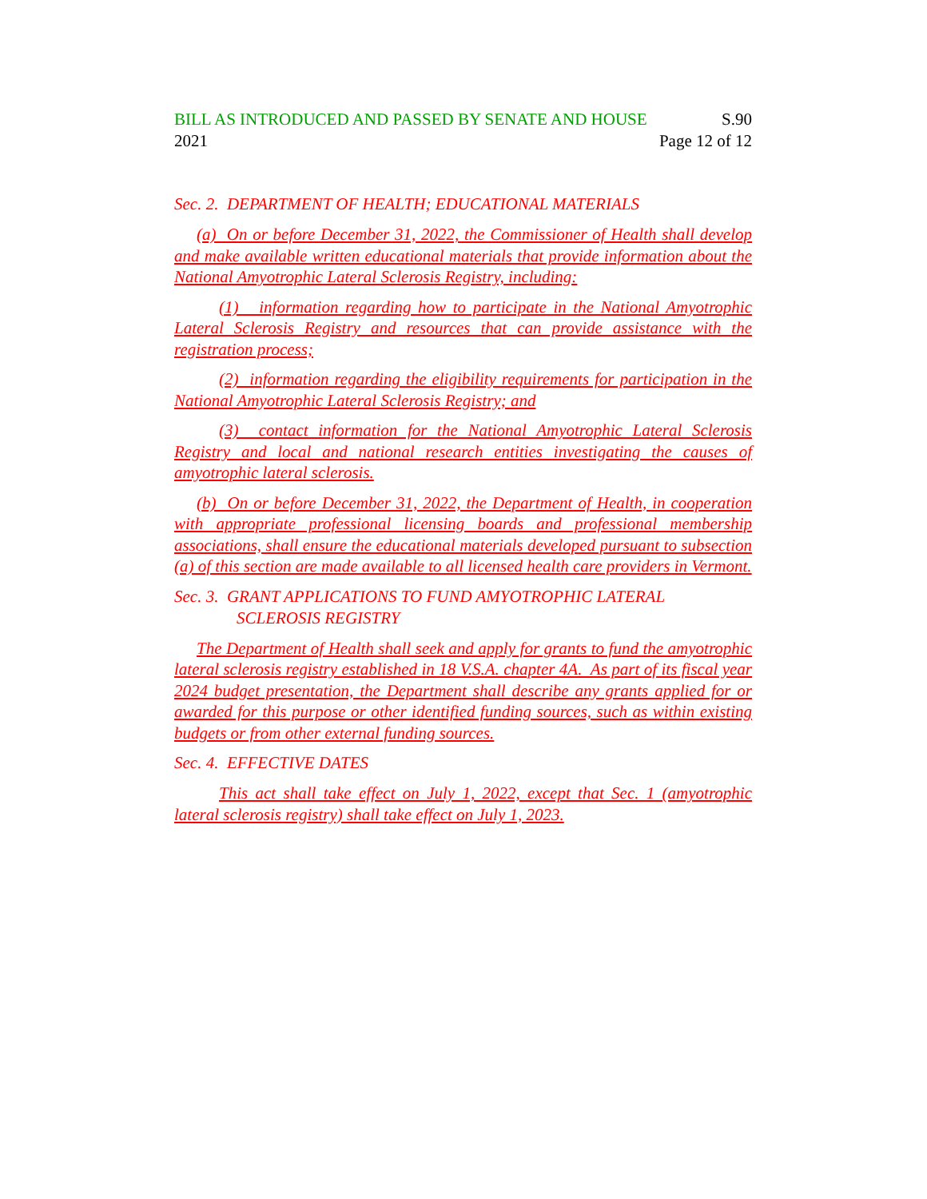BILL AS INTRODUCED AND PASSED BY SENATE AND HOUSE S.90
2021 Page 12 of 12
Sec. 2. DEPARTMENT OF HEALTH; EDUCATIONAL MATERIALS
(a) On or before December 31, 2022, the Commissioner of Health shall develop and make available written educational materials that provide information about the National Amyotrophic Lateral Sclerosis Registry, including:
(1) information regarding how to participate in the National Amyotrophic Lateral Sclerosis Registry and resources that can provide assistance with the registration process;
(2) information regarding the eligibility requirements for participation in the National Amyotrophic Lateral Sclerosis Registry; and
(3) contact information for the National Amyotrophic Lateral Sclerosis Registry and local and national research entities investigating the causes of amyotrophic lateral sclerosis.
(b) On or before December 31, 2022, the Department of Health, in cooperation with appropriate professional licensing boards and professional membership associations, shall ensure the educational materials developed pursuant to subsection (a) of this section are made available to all licensed health care providers in Vermont.
Sec. 3. GRANT APPLICATIONS TO FUND AMYOTROPHIC LATERAL
SCLEROSIS REGISTRY
The Department of Health shall seek and apply for grants to fund the amyotrophic lateral sclerosis registry established in 18 V.S.A. chapter 4A. As part of its fiscal year 2024 budget presentation, the Department shall describe any grants applied for or awarded for this purpose or other identified funding sources, such as within existing budgets or from other external funding sources.
Sec. 4. EFFECTIVE DATES
This act shall take effect on July 1, 2022, except that Sec. 1 (amyotrophic lateral sclerosis registry) shall take effect on July 1, 2023.